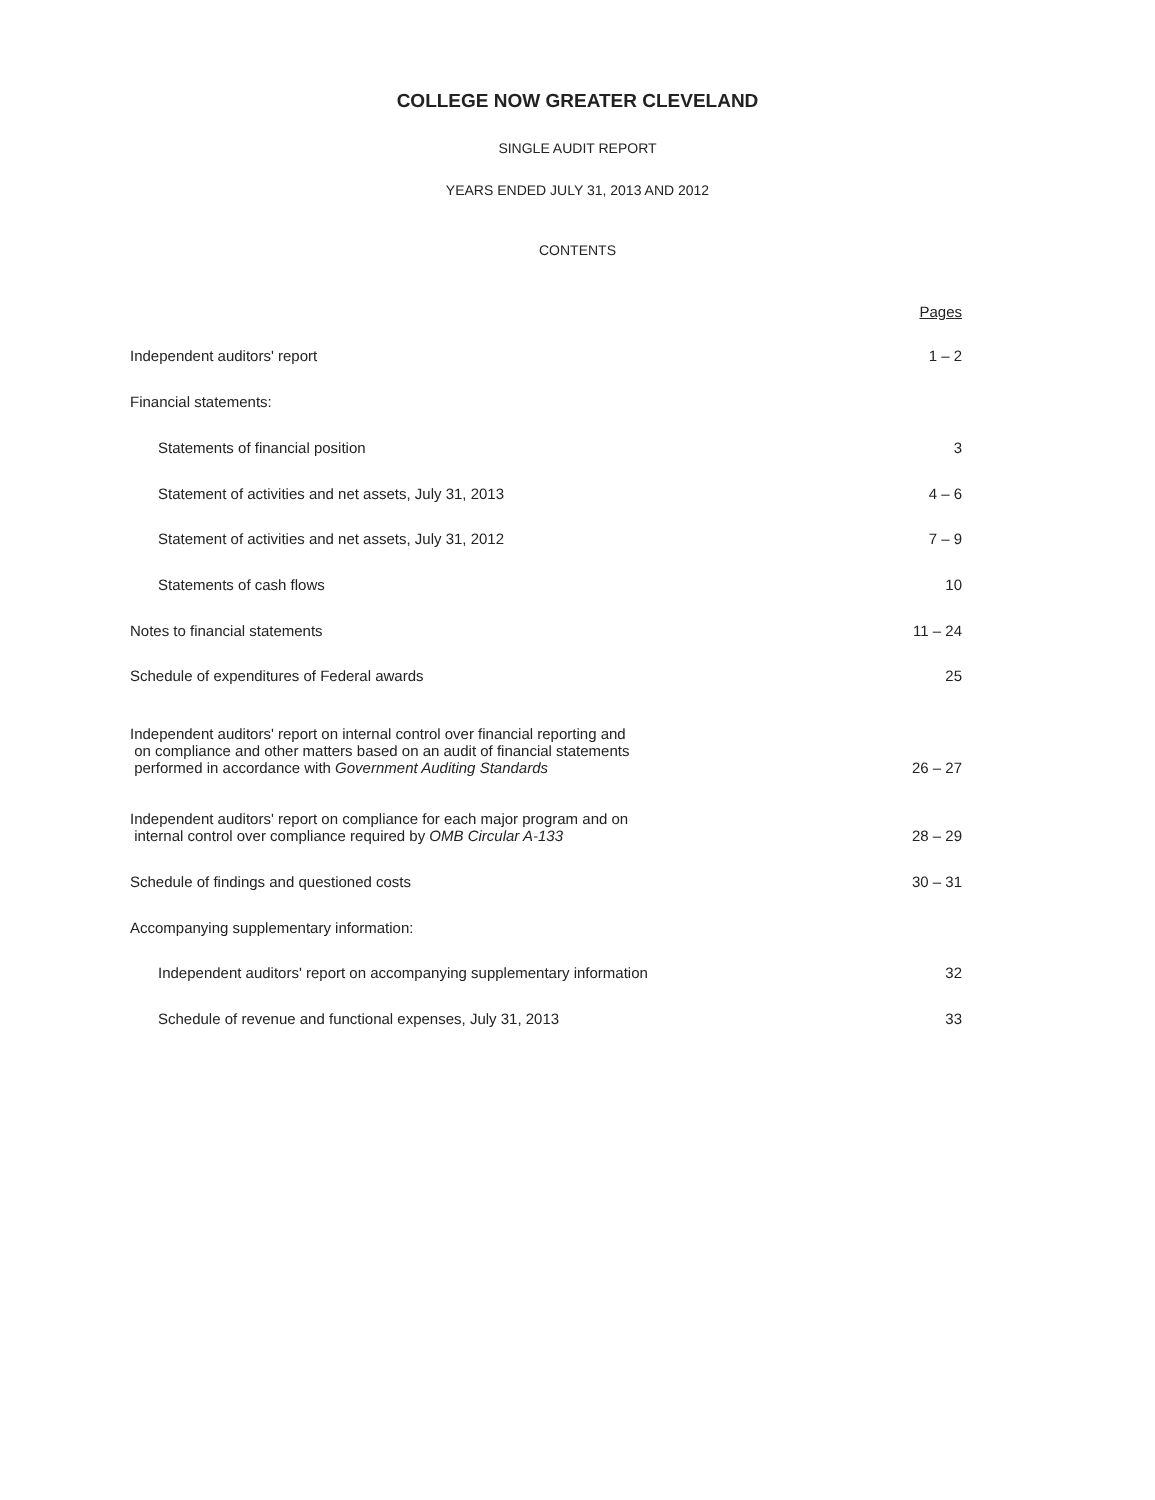COLLEGE NOW GREATER CLEVELAND
SINGLE AUDIT REPORT
YEARS ENDED JULY 31, 2013 AND 2012
CONTENTS
| | Pages |
| Independent auditors' report | 1 – 2 |
| Financial statements: | |
| Statements of financial position | 3 |
| Statement of activities and net assets, July 31, 2013 | 4 – 6 |
| Statement of activities and net assets, July 31, 2012 | 7 – 9 |
| Statements of cash flows | 10 |
| Notes to financial statements | 11 – 24 |
| Schedule of expenditures of Federal awards | 25 |
| Independent auditors' report on internal control over financial reporting and on compliance and other matters based on an audit of financial statements performed in accordance with Government Auditing Standards | 26 – 27 |
| Independent auditors' report on compliance for each major program and on internal control over compliance required by OMB Circular A-133 | 28 – 29 |
| Schedule of findings and questioned costs | 30 – 31 |
| Accompanying supplementary information: | |
| Independent auditors' report on accompanying supplementary information | 32 |
| Schedule of revenue and functional expenses, July 31, 2013 | 33 |